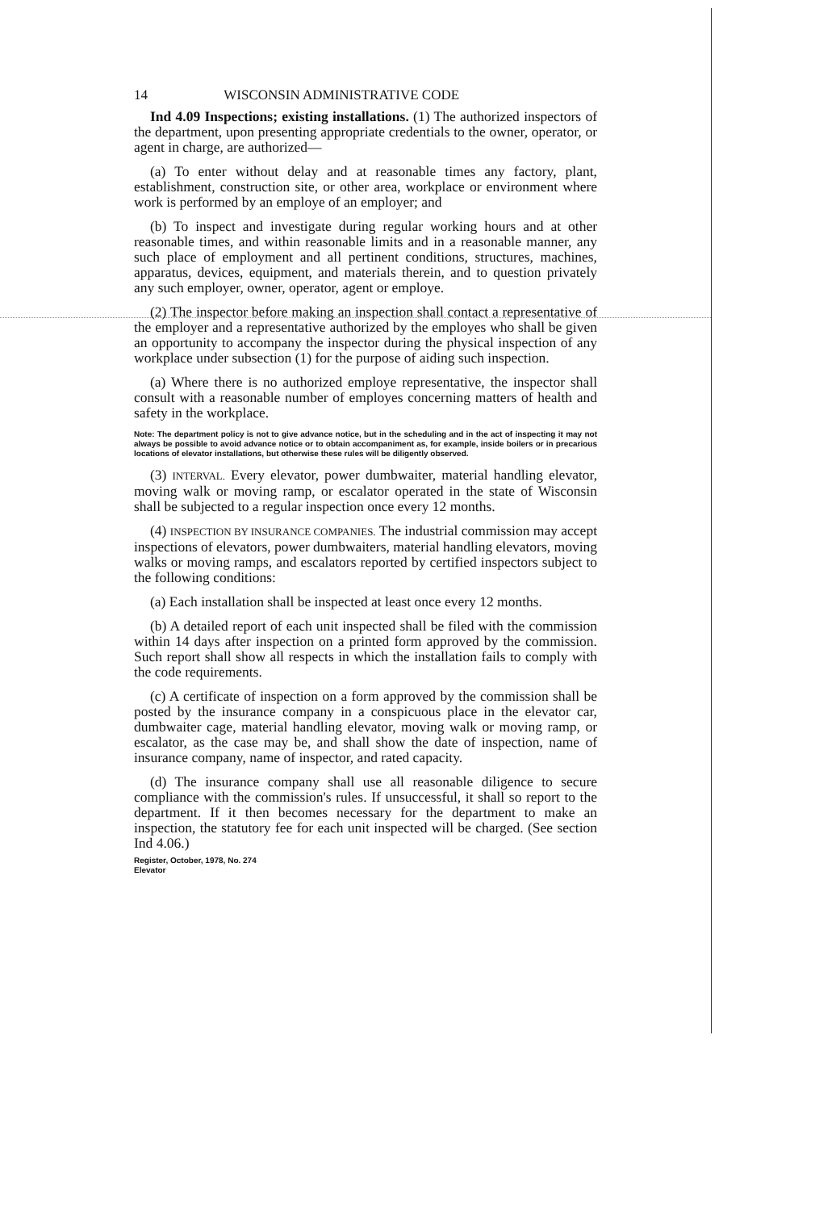14 WISCONSIN ADMINISTRATIVE CODE
Ind 4.09 Inspections; existing installations. (1) The authorized inspectors of the department, upon presenting appropriate credentials to the owner, operator, or agent in charge, are authorized—
(a) To enter without delay and at reasonable times any factory, plant, establishment, construction site, or other area, workplace or environment where work is performed by an employe of an employer; and
(b) To inspect and investigate during regular working hours and at other reasonable times, and within reasonable limits and in a reasonable manner, any such place of employment and all pertinent conditions, structures, machines, apparatus, devices, equipment, and materials therein, and to question privately any such employer, owner, operator, agent or employe.
(2) The inspector before making an inspection shall contact a representative of the employer and a representative authorized by the employes who shall be given an opportunity to accompany the inspector during the physical inspection of any workplace under subsection (1) for the purpose of aiding such inspection.
(a) Where there is no authorized employe representative, the inspector shall consult with a reasonable number of employes concerning matters of health and safety in the workplace.
Note: The department policy is not to give advance notice, but in the scheduling and in the act of inspecting it may not always be possible to avoid advance notice or to obtain accompaniment as, for example, inside boilers or in precarious locations of elevator installations, but otherwise these rules will be diligently observed.
(3) INTERVAL. Every elevator, power dumbwaiter, material handling elevator, moving walk or moving ramp, or escalator operated in the state of Wisconsin shall be subjected to a regular inspection once every 12 months.
(4) INSPECTION BY INSURANCE COMPANIES. The industrial commission may accept inspections of elevators, power dumbwaiters, material handling elevators, moving walks or moving ramps, and escalators reported by certified inspectors subject to the following conditions:
(a) Each installation shall be inspected at least once every 12 months.
(b) A detailed report of each unit inspected shall be filed with the commission within 14 days after inspection on a printed form approved by the commission. Such report shall show all respects in which the installation fails to comply with the code requirements.
(c) A certificate of inspection on a form approved by the commission shall be posted by the insurance company in a conspicuous place in the elevator car, dumbwaiter cage, material handling elevator, moving walk or moving ramp, or escalator, as the case may be, and shall show the date of inspection, name of insurance company, name of inspector, and rated capacity.
(d) The insurance company shall use all reasonable diligence to secure compliance with the commission's rules. If unsuccessful, it shall so report to the department. If it then becomes necessary for the department to make an inspection, the statutory fee for each unit inspected will be charged. (See section Ind 4.06.)
Register, October, 1978, No. 274
Elevator